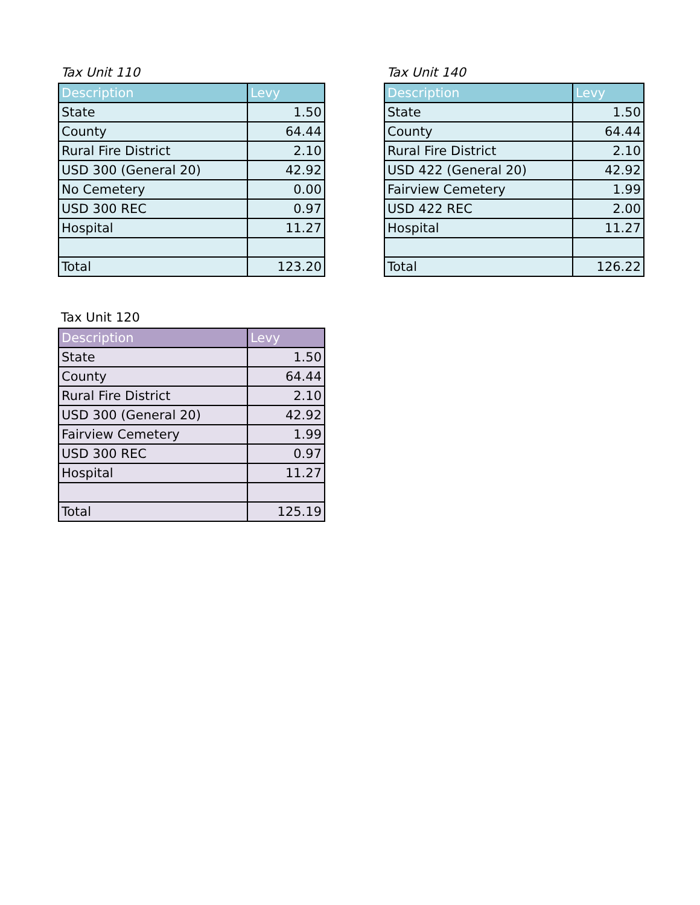Tax Unit 110
| Description | Levy |
| --- | --- |
| State | 1.50 |
| County | 64.44 |
| Rural Fire District | 2.10 |
| USD 300 (General 20) | 42.92 |
| No Cemetery | 0.00 |
| USD 300 REC | 0.97 |
| Hospital | 11.27 |
| Total | 123.20 |
Tax Unit 140
| Description | Levy |
| --- | --- |
| State | 1.50 |
| County | 64.44 |
| Rural Fire District | 2.10 |
| USD 422 (General 20) | 42.92 |
| Fairview Cemetery | 1.99 |
| USD 422 REC | 2.00 |
| Hospital | 11.27 |
| Total | 126.22 |
Tax Unit 120
| Description | Levy |
| --- | --- |
| State | 1.50 |
| County | 64.44 |
| Rural Fire District | 2.10 |
| USD 300 (General 20) | 42.92 |
| Fairview Cemetery | 1.99 |
| USD 300 REC | 0.97 |
| Hospital | 11.27 |
| Total | 125.19 |